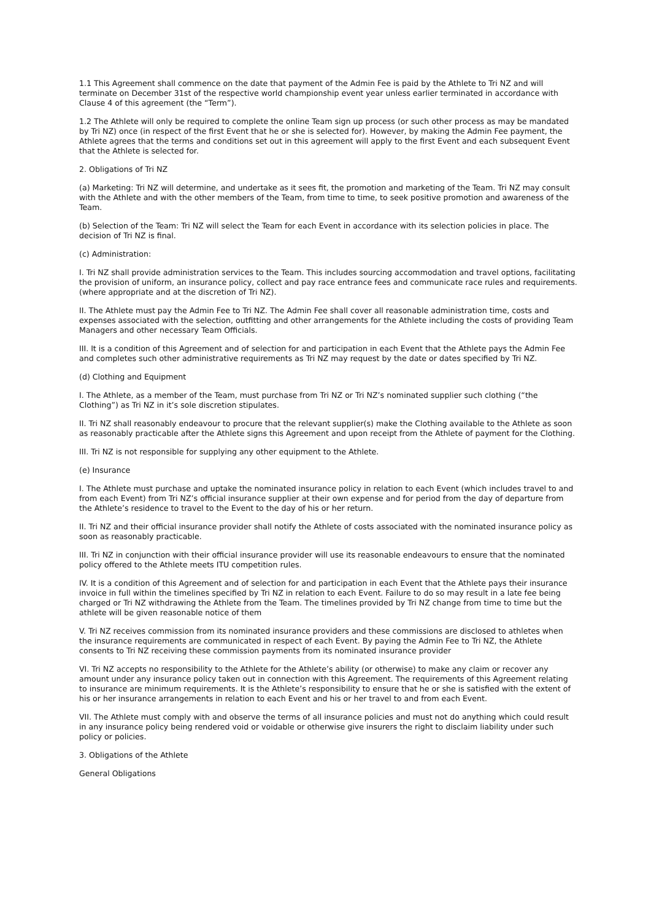1.1 This Agreement shall commence on the date that payment of the Admin Fee is paid by the Athlete to Tri NZ and will terminate on December 31st of the respective world championship event year unless earlier terminated in accordance with Clause 4 of this agreement (the “Term”).
1.2 The Athlete will only be required to complete the online Team sign up process (or such other process as may be mandated by Tri NZ) once (in respect of the first Event that he or she is selected for). However, by making the Admin Fee payment, the Athlete agrees that the terms and conditions set out in this agreement will apply to the first Event and each subsequent Event that the Athlete is selected for.
2. Obligations of Tri NZ
(a) Marketing: Tri NZ will determine, and undertake as it sees fit, the promotion and marketing of the Team. Tri NZ may consult with the Athlete and with the other members of the Team, from time to time, to seek positive promotion and awareness of the Team.
(b) Selection of the Team: Tri NZ will select the Team for each Event in accordance with its selection policies in place. The decision of Tri NZ is final.
(c) Administration:
I. Tri NZ shall provide administration services to the Team. This includes sourcing accommodation and travel options, facilitating the provision of uniform, an insurance policy, collect and pay race entrance fees and communicate race rules and requirements. (where appropriate and at the discretion of Tri NZ).
II. The Athlete must pay the Admin Fee to Tri NZ. The Admin Fee shall cover all reasonable administration time, costs and expenses associated with the selection, outfitting and other arrangements for the Athlete including the costs of providing Team Managers and other necessary Team Officials.
III. It is a condition of this Agreement and of selection for and participation in each Event that the Athlete pays the Admin Fee and completes such other administrative requirements as Tri NZ may request by the date or dates specified by Tri NZ.
(d) Clothing and Equipment
I. The Athlete, as a member of the Team, must purchase from Tri NZ or Tri NZ’s nominated supplier such clothing (“the Clothing”) as Tri NZ in it’s sole discretion stipulates.
II. Tri NZ shall reasonably endeavour to procure that the relevant supplier(s) make the Clothing available to the Athlete as soon as reasonably practicable after the Athlete signs this Agreement and upon receipt from the Athlete of payment for the Clothing.
III. Tri NZ is not responsible for supplying any other equipment to the Athlete.
(e) Insurance
I. The Athlete must purchase and uptake the nominated insurance policy in relation to each Event (which includes travel to and from each Event) from Tri NZ’s official insurance supplier at their own expense and for period from the day of departure from the Athlete’s residence to travel to the Event to the day of his or her return.
II. Tri NZ and their official insurance provider shall notify the Athlete of costs associated with the nominated insurance policy as soon as reasonably practicable.
III. Tri NZ in conjunction with their official insurance provider will use its reasonable endeavours to ensure that the nominated policy offered to the Athlete meets ITU competition rules.
IV. It is a condition of this Agreement and of selection for and participation in each Event that the Athlete pays their insurance invoice in full within the timelines specified by Tri NZ in relation to each Event. Failure to do so may result in a late fee being charged or Tri NZ withdrawing the Athlete from the Team. The timelines provided by Tri NZ change from time to time but the athlete will be given reasonable notice of them
V. Tri NZ receives commission from its nominated insurance providers and these commissions are disclosed to athletes when the insurance requirements are communicated in respect of each Event. By paying the Admin Fee to Tri NZ, the Athlete consents to Tri NZ receiving these commission payments from its nominated insurance provider
VI. Tri NZ accepts no responsibility to the Athlete for the Athlete’s ability (or otherwise) to make any claim or recover any amount under any insurance policy taken out in connection with this Agreement. The requirements of this Agreement relating to insurance are minimum requirements. It is the Athlete’s responsibility to ensure that he or she is satisfied with the extent of his or her insurance arrangements in relation to each Event and his or her travel to and from each Event.
VII. The Athlete must comply with and observe the terms of all insurance policies and must not do anything which could result in any insurance policy being rendered void or voidable or otherwise give insurers the right to disclaim liability under such policy or policies.
3. Obligations of the Athlete
General Obligations